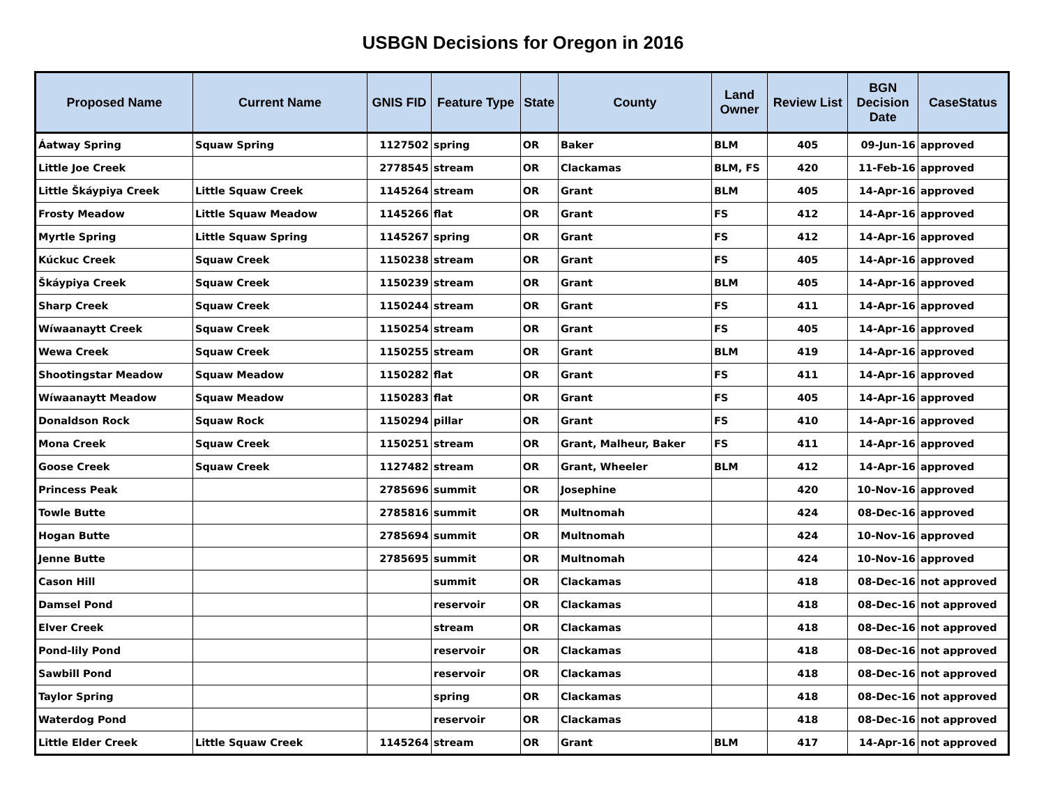USBGN Decisions for Oregon in 2016
| Proposed Name | Current Name | GNIS FID | Feature Type | State | County | Land Owner | Review List | BGN Decision Date | CaseStatus |
| --- | --- | --- | --- | --- | --- | --- | --- | --- | --- |
| Áatway Spring | Squaw Spring | 1127502 | spring | OR | Baker | BLM | 405 | 09-Jun-16 | approved |
| Little Joe Creek | | 2778545 | stream | OR | Clackamas | BLM, FS | 420 | 11-Feb-16 | approved |
| Little Škáypiya Creek | Little Squaw Creek | 1145264 | stream | OR | Grant | BLM | 405 | 14-Apr-16 | approved |
| Frosty Meadow | Little Squaw Meadow | 1145266 | flat | OR | Grant | FS | 412 | 14-Apr-16 | approved |
| Myrtle Spring | Little Squaw Spring | 1145267 | spring | OR | Grant | FS | 412 | 14-Apr-16 | approved |
| Kúckuc Creek | Squaw Creek | 1150238 | stream | OR | Grant | FS | 405 | 14-Apr-16 | approved |
| Škáypiya Creek | Squaw Creek | 1150239 | stream | OR | Grant | BLM | 405 | 14-Apr-16 | approved |
| Sharp Creek | Squaw Creek | 1150244 | stream | OR | Grant | FS | 411 | 14-Apr-16 | approved |
| Wíwaanaytt Creek | Squaw Creek | 1150254 | stream | OR | Grant | FS | 405 | 14-Apr-16 | approved |
| Wewa Creek | Squaw Creek | 1150255 | stream | OR | Grant | BLM | 419 | 14-Apr-16 | approved |
| Shootingstar Meadow | Squaw Meadow | 1150282 | flat | OR | Grant | FS | 411 | 14-Apr-16 | approved |
| Wíwaanaytt Meadow | Squaw Meadow | 1150283 | flat | OR | Grant | FS | 405 | 14-Apr-16 | approved |
| Donaldson Rock | Squaw Rock | 1150294 | pillar | OR | Grant | FS | 410 | 14-Apr-16 | approved |
| Mona Creek | Squaw Creek | 1150251 | stream | OR | Grant, Malheur, Baker | FS | 411 | 14-Apr-16 | approved |
| Goose Creek | Squaw Creek | 1127482 | stream | OR | Grant, Wheeler | BLM | 412 | 14-Apr-16 | approved |
| Princess Peak | | 2785696 | summit | OR | Josephine | | 420 | 10-Nov-16 | approved |
| Towle Butte | | 2785816 | summit | OR | Multnomah | | 424 | 08-Dec-16 | approved |
| Hogan Butte | | 2785694 | summit | OR | Multnomah | | 424 | 10-Nov-16 | approved |
| Jenne Butte | | 2785695 | summit | OR | Multnomah | | 424 | 10-Nov-16 | approved |
| Cason Hill | | | summit | OR | Clackamas | | 418 | 08-Dec-16 | not approved |
| Damsel Pond | | | reservoir | OR | Clackamas | | 418 | 08-Dec-16 | not approved |
| Elver Creek | | | stream | OR | Clackamas | | 418 | 08-Dec-16 | not approved |
| Pond-lily Pond | | | reservoir | OR | Clackamas | | 418 | 08-Dec-16 | not approved |
| Sawbill Pond | | | reservoir | OR | Clackamas | | 418 | 08-Dec-16 | not approved |
| Taylor Spring | | | spring | OR | Clackamas | | 418 | 08-Dec-16 | not approved |
| Waterdog Pond | | | reservoir | OR | Clackamas | | 418 | 08-Dec-16 | not approved |
| Little Elder Creek | Little Squaw Creek | 1145264 | stream | OR | Grant | BLM | 417 | 14-Apr-16 | not approved |